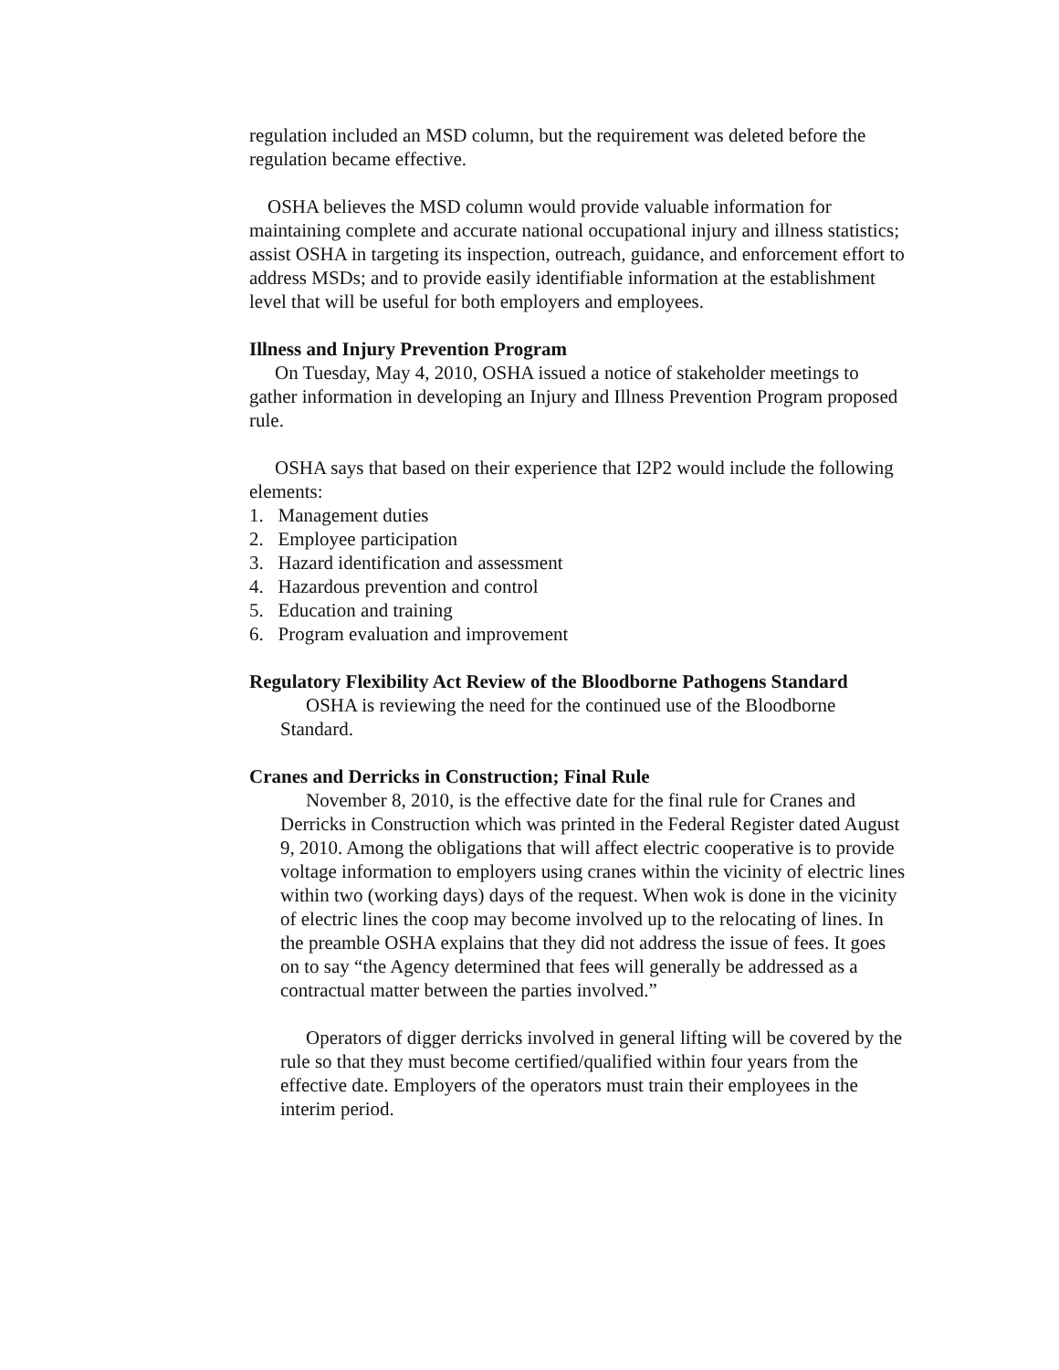regulation included an MSD column, but the requirement was deleted before the regulation became effective.
OSHA believes the MSD column would provide valuable information for maintaining complete and accurate national occupational injury and illness statistics; assist OSHA in targeting its inspection, outreach, guidance, and enforcement effort to address MSDs; and to provide easily identifiable information at the establishment level that will be useful for both employers and employees.
Illness and Injury Prevention Program
On Tuesday, May 4, 2010, OSHA issued a notice of stakeholder meetings to gather information in developing an Injury and Illness Prevention Program proposed rule.
OSHA says that based on their experience that I2P2 would include the following elements:
1. Management duties
2. Employee participation
3. Hazard identification and assessment
4. Hazardous prevention and control
5. Education and training
6. Program evaluation and improvement
Regulatory Flexibility Act Review of the Bloodborne Pathogens Standard
OSHA is reviewing the need for the continued use of the Bloodborne Standard.
Cranes and Derricks in Construction; Final Rule
November 8, 2010, is the effective date for the final rule for Cranes and Derricks in Construction which was printed in the Federal Register dated August 9, 2010. Among the obligations that will affect electric cooperative is to provide voltage information to employers using cranes within the vicinity of electric lines within two (working days) days of the request. When wok is done in the vicinity of electric lines the coop may become involved up to the relocating of lines. In the preamble OSHA explains that they did not address the issue of fees. It goes on to say “the Agency determined that fees will generally be addressed as a contractual matter between the parties involved.”
Operators of digger derricks involved in general lifting will be covered by the rule so that they must become certified/qualified within four years from the effective date. Employers of the operators must train their employees in the interim period.